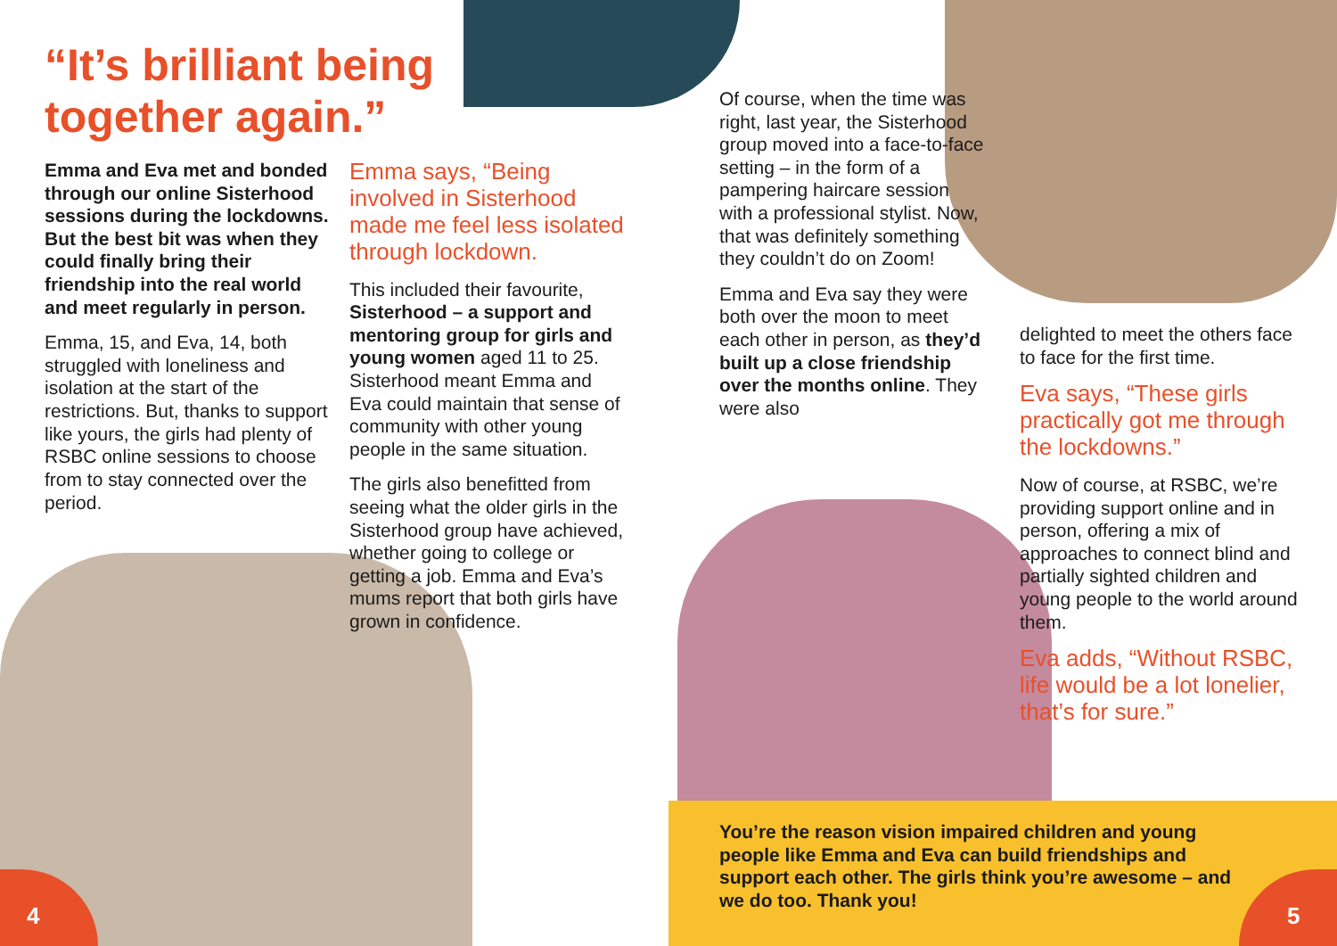“It’s brilliant being together again.”
Emma and Eva met and bonded through our online Sisterhood sessions during the lockdowns. But the best bit was when they could finally bring their friendship into the real world and meet regularly in person.
Emma, 15, and Eva, 14, both struggled with loneliness and isolation at the start of the restrictions. But, thanks to support like yours, the girls had plenty of RSBC online sessions to choose from to stay connected over the period.
Emma says, “Being involved in Sisterhood made me feel less isolated through lockdown.
This included their favourite, Sisterhood – a support and mentoring group for girls and young women aged 11 to 25. Sisterhood meant Emma and Eva could maintain that sense of community with other young people in the same situation.
The girls also benefitted from seeing what the older girls in the Sisterhood group have achieved, whether going to college or getting a job. Emma and Eva’s mums report that both girls have grown in confidence.
Of course, when the time was right, last year, the Sisterhood group moved into a face-to-face setting – in the form of a pampering haircare session with a professional stylist. Now, that was definitely something they couldn’t do on Zoom!
Emma and Eva say they were both over the moon to meet each other in person, as they’d built up a close friendship over the months online. They were also
delighted to meet the others face to face for the first time.
Eva says, “These girls practically got me through the lockdowns.”
Now of course, at RSBC, we’re providing support online and in person, offering a mix of approaches to connect blind and partially sighted children and young people to the world around them.
Eva adds, “Without RSBC, life would be a lot lonelier, that’s for sure.”
You’re the reason vision impaired children and young people like Emma and Eva can build friendships and support each other. The girls think you’re awesome – and we do too. Thank you!
4 5